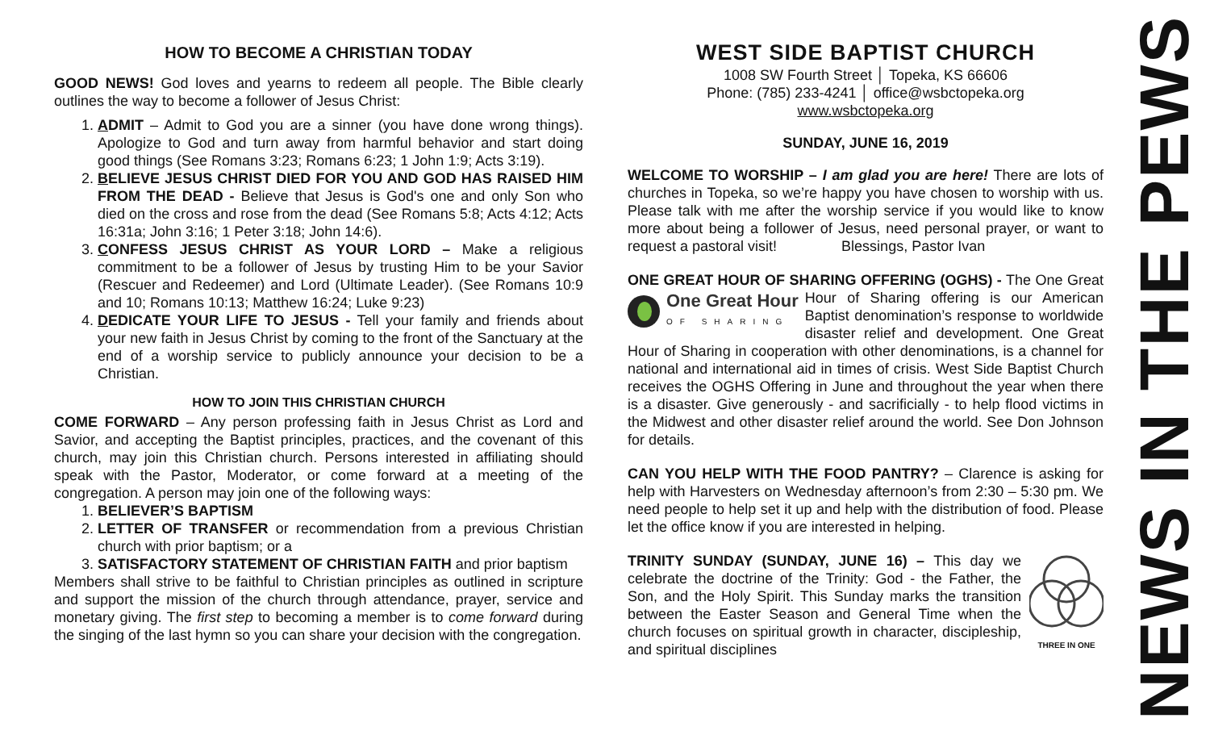HOW TO BECOME A CHRISTIAN TODAY
GOOD NEWS! God loves and yearns to redeem all people. The Bible clearly outlines the way to become a follower of Jesus Christ:
1. ADMIT – Admit to God you are a sinner (you have done wrong things). Apologize to God and turn away from harmful behavior and start doing good things (See Romans 3:23; Romans 6:23; 1 John 1:9; Acts 3:19).
2. BELIEVE JESUS CHRIST DIED FOR YOU AND GOD HAS RAISED HIM FROM THE DEAD - Believe that Jesus is God's one and only Son who died on the cross and rose from the dead (See Romans 5:8; Acts 4:12; Acts 16:31a; John 3:16; 1 Peter 3:18; John 14:6).
3. CONFESS JESUS CHRIST AS YOUR LORD – Make a religious commitment to be a follower of Jesus by trusting Him to be your Savior (Rescuer and Redeemer) and Lord (Ultimate Leader). (See Romans 10:9 and 10; Romans 10:13; Matthew 16:24; Luke 9:23)
4. DEDICATE YOUR LIFE TO JESUS - Tell your family and friends about your new faith in Jesus Christ by coming to the front of the Sanctuary at the end of a worship service to publicly announce your decision to be a Christian.
HOW TO JOIN THIS CHRISTIAN CHURCH
COME FORWARD – Any person professing faith in Jesus Christ as Lord and Savior, and accepting the Baptist principles, practices, and the covenant of this church, may join this Christian church. Persons interested in affiliating should speak with the Pastor, Moderator, or come forward at a meeting of the congregation. A person may join one of the following ways:
1. BELIEVER’S BAPTISM
2. LETTER OF TRANSFER or recommendation from a previous Christian church with prior baptism; or a
3. SATISFACTORY STATEMENT OF CHRISTIAN FAITH and prior baptism
Members shall strive to be faithful to Christian principles as outlined in scripture and support the mission of the church through attendance, prayer, service and monetary giving. The first step to becoming a member is to come forward during the singing of the last hymn so you can share your decision with the congregation.
WEST SIDE BAPTIST CHURCH
1008 SW Fourth Street │ Topeka, KS 66606
Phone: (785) 233-4241 │ office@wsbctopeka.org
www.wsbctopeka.org
SUNDAY, JUNE 16, 2019
WELCOME TO WORSHIP – I am glad you are here! There are lots of churches in Topeka, so we’re happy you have chosen to worship with us. Please talk with me after the worship service if you would like to know more about being a follower of Jesus, need personal prayer, or want to request a pastoral visit! Blessings, Pastor Ivan
ONE GREAT HOUR OF SHARING OFFERING (OGHS) - The One
One Great Hour
OF SHARING
Great Hour of Sharing offering is our American Baptist denomination’s response to worldwide disaster relief and development. One Great Hour of Sharing in cooperation with other denominations, is a channel for national and international aid in times of crisis. West Side Baptist Church receives the OGHS Offering in June and throughout the year when there is a disaster. Give generously - and sacrificially - to help flood victims in the Midwest and other disaster relief around the world. See Don Johnson for details.
CAN YOU HELP WITH THE FOOD PANTRY? – Clarence is asking for help with Harvesters on Wednesday afternoon’s from 2:30 – 5:30 pm. We need people to help set it up and help with the distribution of food. Please let the office know if you are interested in helping.
THREE IN ONE
TRINITY SUNDAY (SUNDAY, JUNE 16) – This day we celebrate the doctrine of the Trinity: God - the Father, the Son, and the Holy Spirit. This Sunday marks the transition between the Easter Season and General Time when the church focuses on spiritual growth in character, discipleship, and spiritual disciplines
NEWS IN THE PEWS